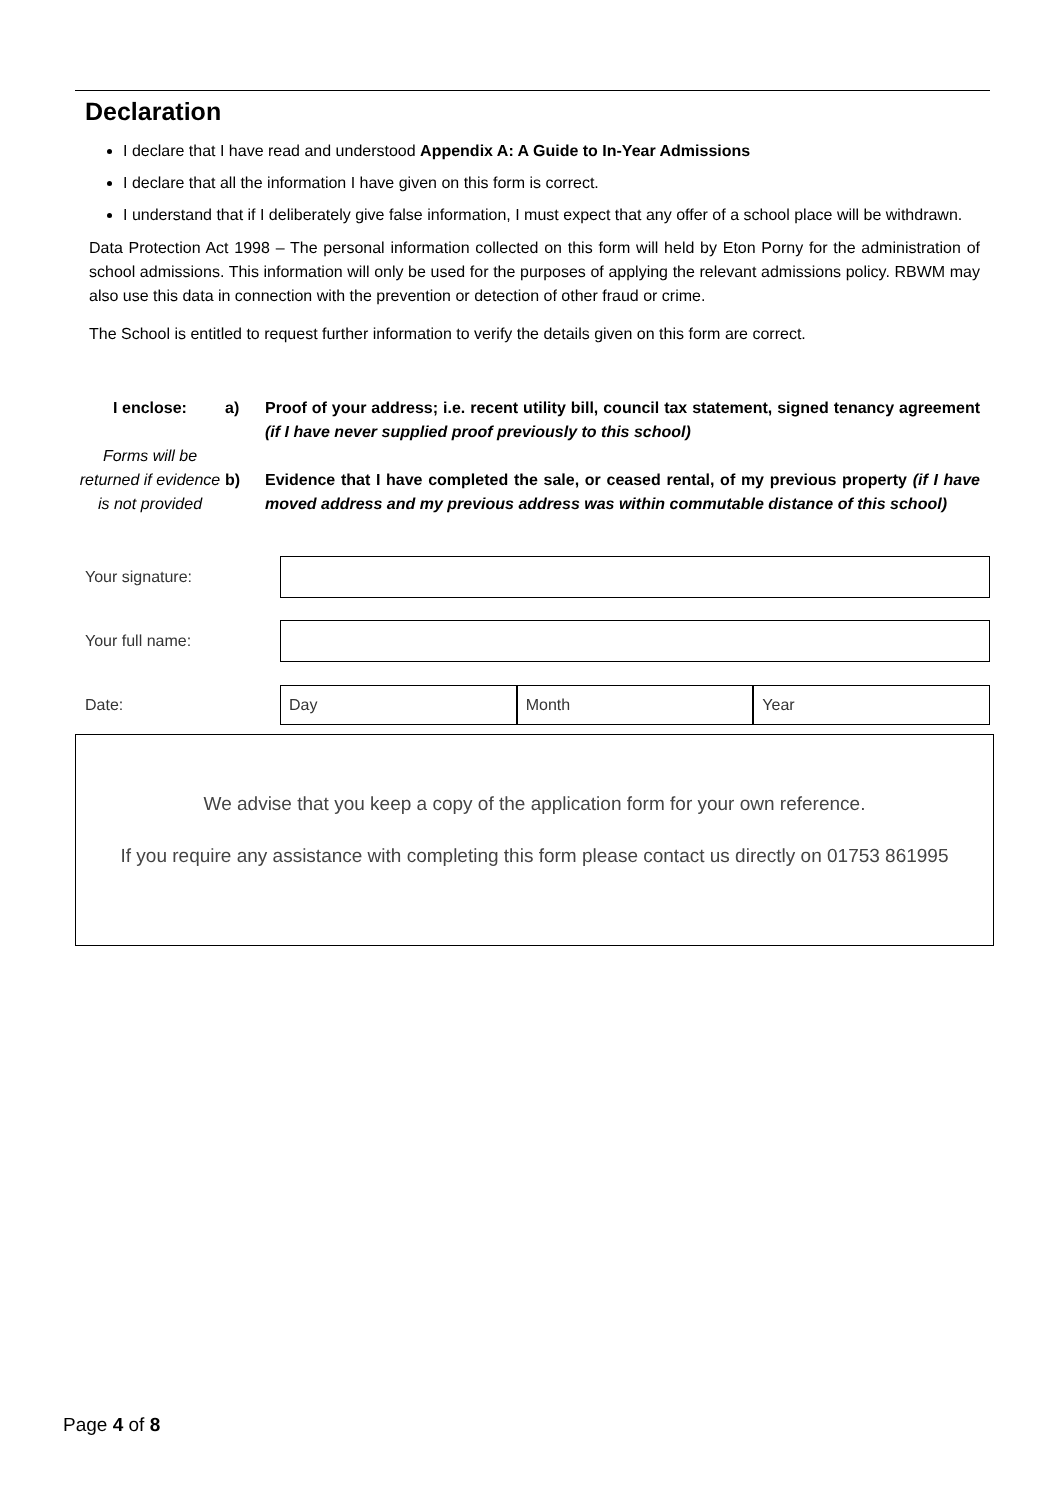Declaration
I declare that I have read and understood Appendix A: A Guide to In-Year Admissions
I declare that all the information I have given on this form is correct.
I understand that if I deliberately give false information, I must expect that any offer of a school place will be withdrawn.
Data Protection Act 1998 – The personal information collected on this form will held by Eton Porny for the administration of school admissions. This information will only be used for the purposes of applying the relevant admissions policy. RBWM may also use this data in connection with the prevention or detection of other fraud or crime.
The School is entitled to request further information to verify the details given on this form are correct.
I enclose:
Forms will be returned if evidence is not provided
a)
b)
Proof of your address; i.e. recent utility bill, council tax statement, signed tenancy agreement (if I have never supplied proof previously to this school)
Evidence that I have completed the sale, or ceased rental, of my previous property (if I have moved address and my previous address was within commutable distance of this school)
Your signature:
Your full name:
Date:
Day Month Year
We advise that you keep a copy of the application form for your own reference.
If you require any assistance with completing this form please contact us directly on 01753 861995
Page 4 of 8